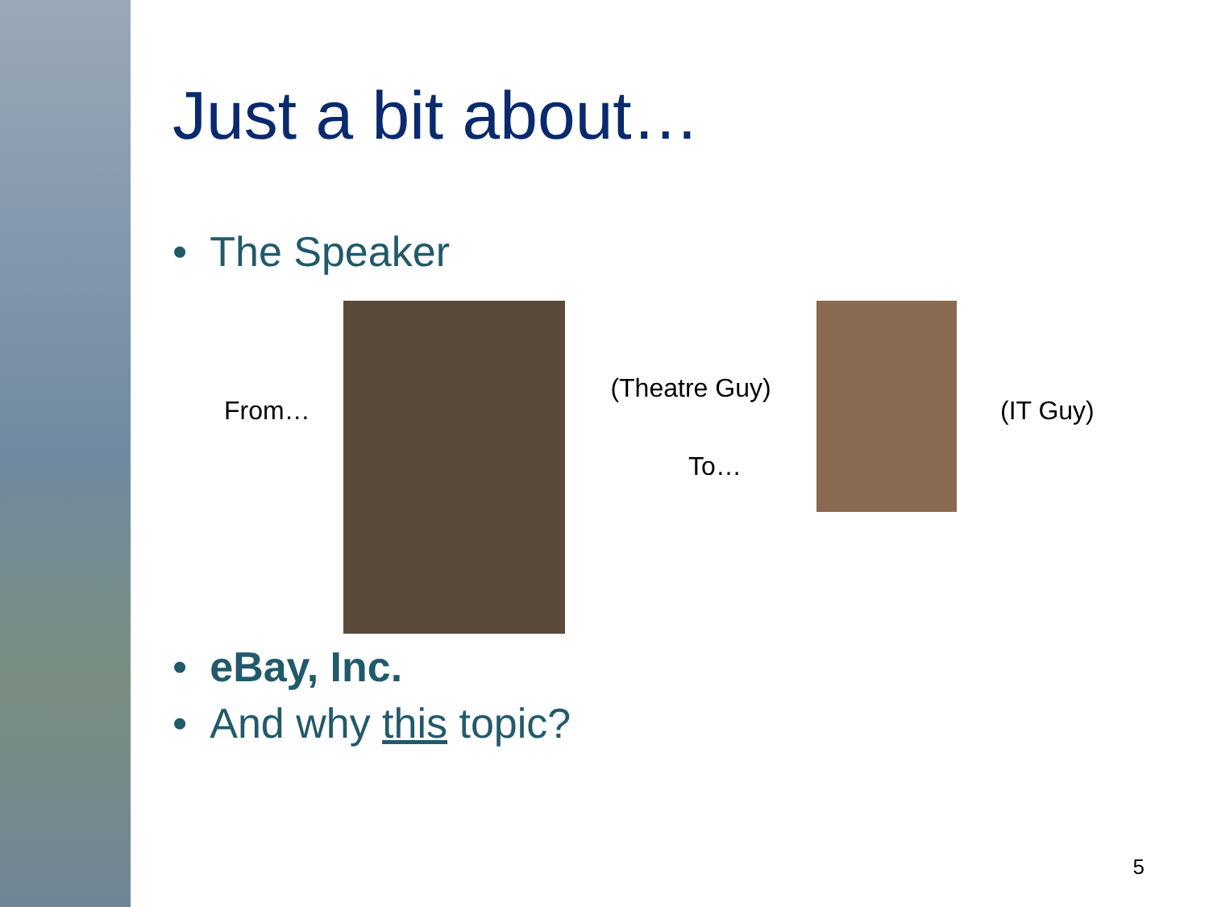Just a bit about…
• The Speaker
From…
(Theatre Guy)
To…
(IT Guy)
• eBay, Inc.
• And why this topic?
5